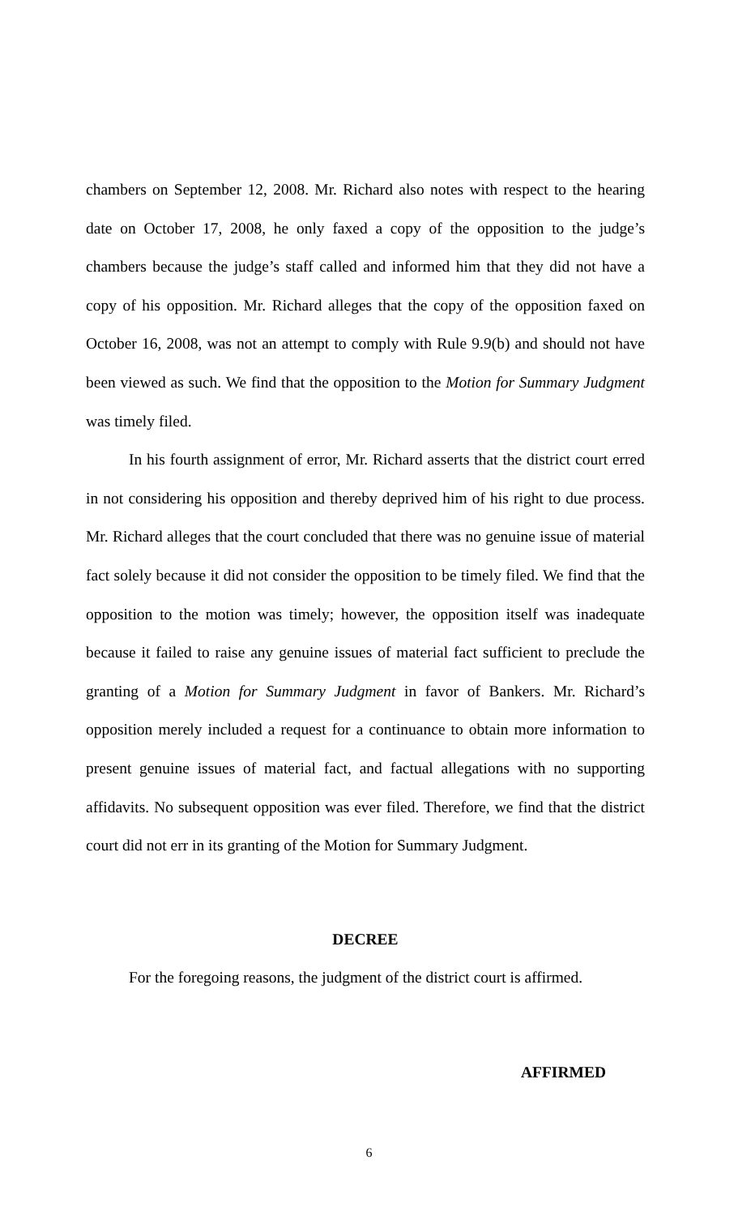chambers on September 12, 2008. Mr. Richard also notes with respect to the hearing date on October 17, 2008, he only faxed a copy of the opposition to the judge’s chambers because the judge’s staff called and informed him that they did not have a copy of his opposition. Mr. Richard alleges that the copy of the opposition faxed on October 16, 2008, was not an attempt to comply with Rule 9.9(b) and should not have been viewed as such. We find that the opposition to the Motion for Summary Judgment was timely filed.
In his fourth assignment of error, Mr. Richard asserts that the district court erred in not considering his opposition and thereby deprived him of his right to due process. Mr. Richard alleges that the court concluded that there was no genuine issue of material fact solely because it did not consider the opposition to be timely filed. We find that the opposition to the motion was timely; however, the opposition itself was inadequate because it failed to raise any genuine issues of material fact sufficient to preclude the granting of a Motion for Summary Judgment in favor of Bankers. Mr. Richard’s opposition merely included a request for a continuance to obtain more information to present genuine issues of material fact, and factual allegations with no supporting affidavits. No subsequent opposition was ever filed. Therefore, we find that the district court did not err in its granting of the Motion for Summary Judgment.
DECREE
For the foregoing reasons, the judgment of the district court is affirmed.
AFFIRMED
6